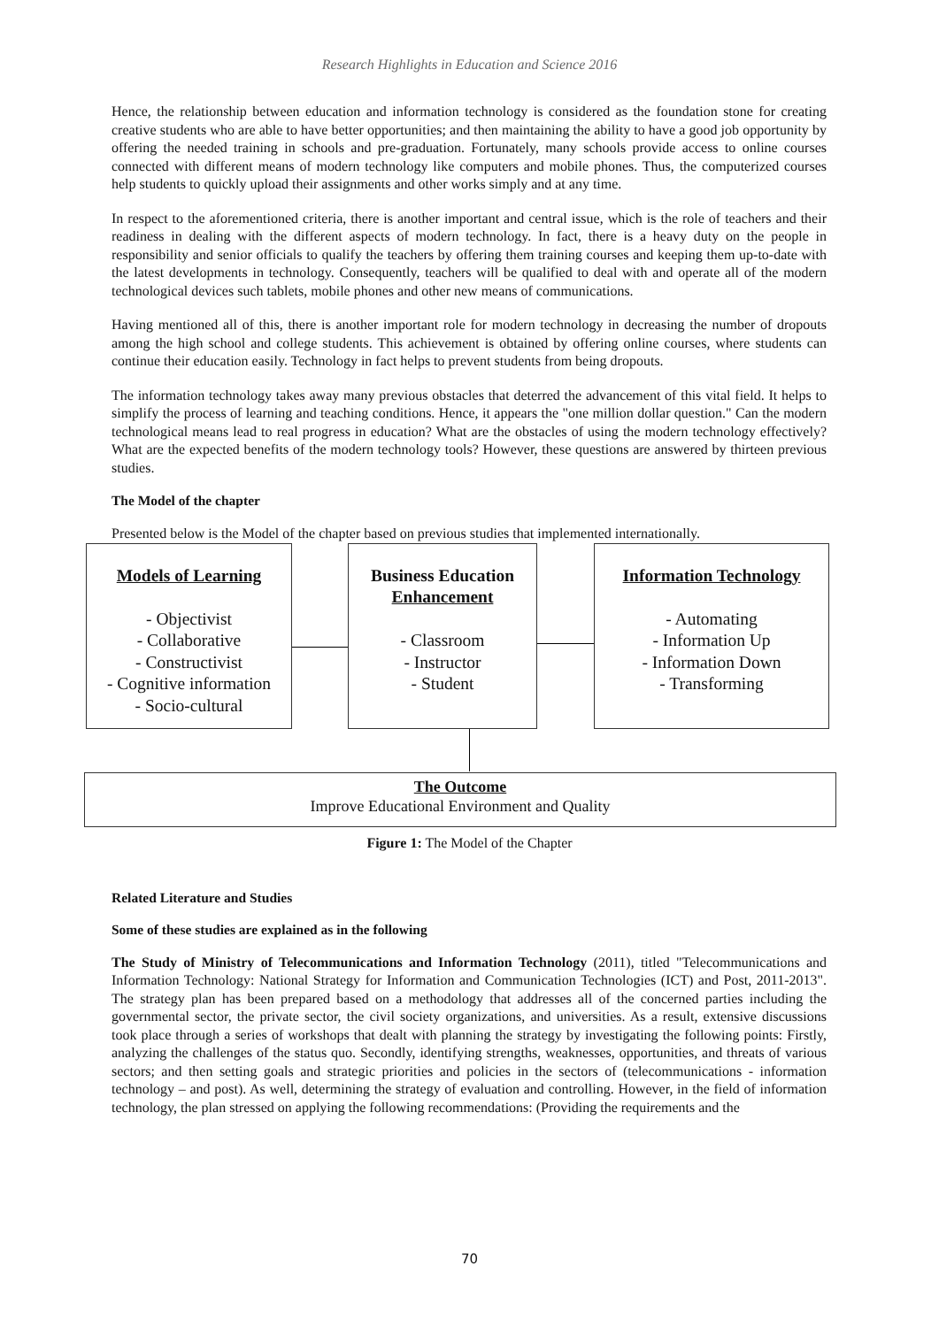Research Highlights in Education and Science 2016
Hence, the relationship between education and information technology is considered as the foundation stone for creating creative students who are able to have better opportunities; and then maintaining the ability to have a good job opportunity by offering the needed training in schools and pre-graduation. Fortunately, many schools provide access to online courses connected with different means of modern technology like computers and mobile phones. Thus, the computerized courses help students to quickly upload their assignments and other works simply and at any time.
In respect to the aforementioned criteria, there is another important and central issue, which is the role of teachers and their readiness in dealing with the different aspects of modern technology. In fact, there is a heavy duty on the people in responsibility and senior officials to qualify the teachers by offering them training courses and keeping them up-to-date with the latest developments in technology. Consequently, teachers will be qualified to deal with and operate all of the modern technological devices such tablets, mobile phones and other new means of communications.
Having mentioned all of this, there is another important role for modern technology in decreasing the number of dropouts among the high school and college students. This achievement is obtained by offering online courses, where students can continue their education easily. Technology in fact helps to prevent students from being dropouts.
The information technology takes away many previous obstacles that deterred the advancement of this vital field. It helps to simplify the process of learning and teaching conditions. Hence, it appears the "one million dollar question." Can the modern technological means lead to real progress in education? What are the obstacles of using the modern technology effectively? What are the expected benefits of the modern technology tools? However, these questions are answered by thirteen previous studies.
The Model of the chapter
Presented below is the Model of the chapter based on previous studies that implemented internationally.
Models of Learning
- Objectivist
- Collaborative
- Constructivist
- Cognitive information
- Socio-cultural
Business Education
Enhancement
- Classroom
- Instructor
- Student
Information Technology
- Automating
- Information Up
- Information Down
- Transforming
The Outcome
Improve Educational Environment and Quality
Figure 1: The Model of the Chapter
Related Literature and Studies
Some of these studies are explained as in the following
The Study of Ministry of Telecommunications and Information Technology (2011), titled "Telecommunications and Information Technology: National Strategy for Information and Communication Technologies (ICT) and Post, 2011-2013". The strategy plan has been prepared based on a methodology that addresses all of the concerned parties including the governmental sector, the private sector, the civil society organizations, and universities. As a result, extensive discussions took place through a series of workshops that dealt with planning the strategy by investigating the following points: Firstly, analyzing the challenges of the status quo. Secondly, identifying strengths, weaknesses, opportunities, and threats of various sectors; and then setting goals and strategic priorities and policies in the sectors of (telecommunications - information technology – and post). As well, determining the strategy of evaluation and controlling. However, in the field of information technology, the plan stressed on applying the following recommendations: (Providing the requirements and the
70